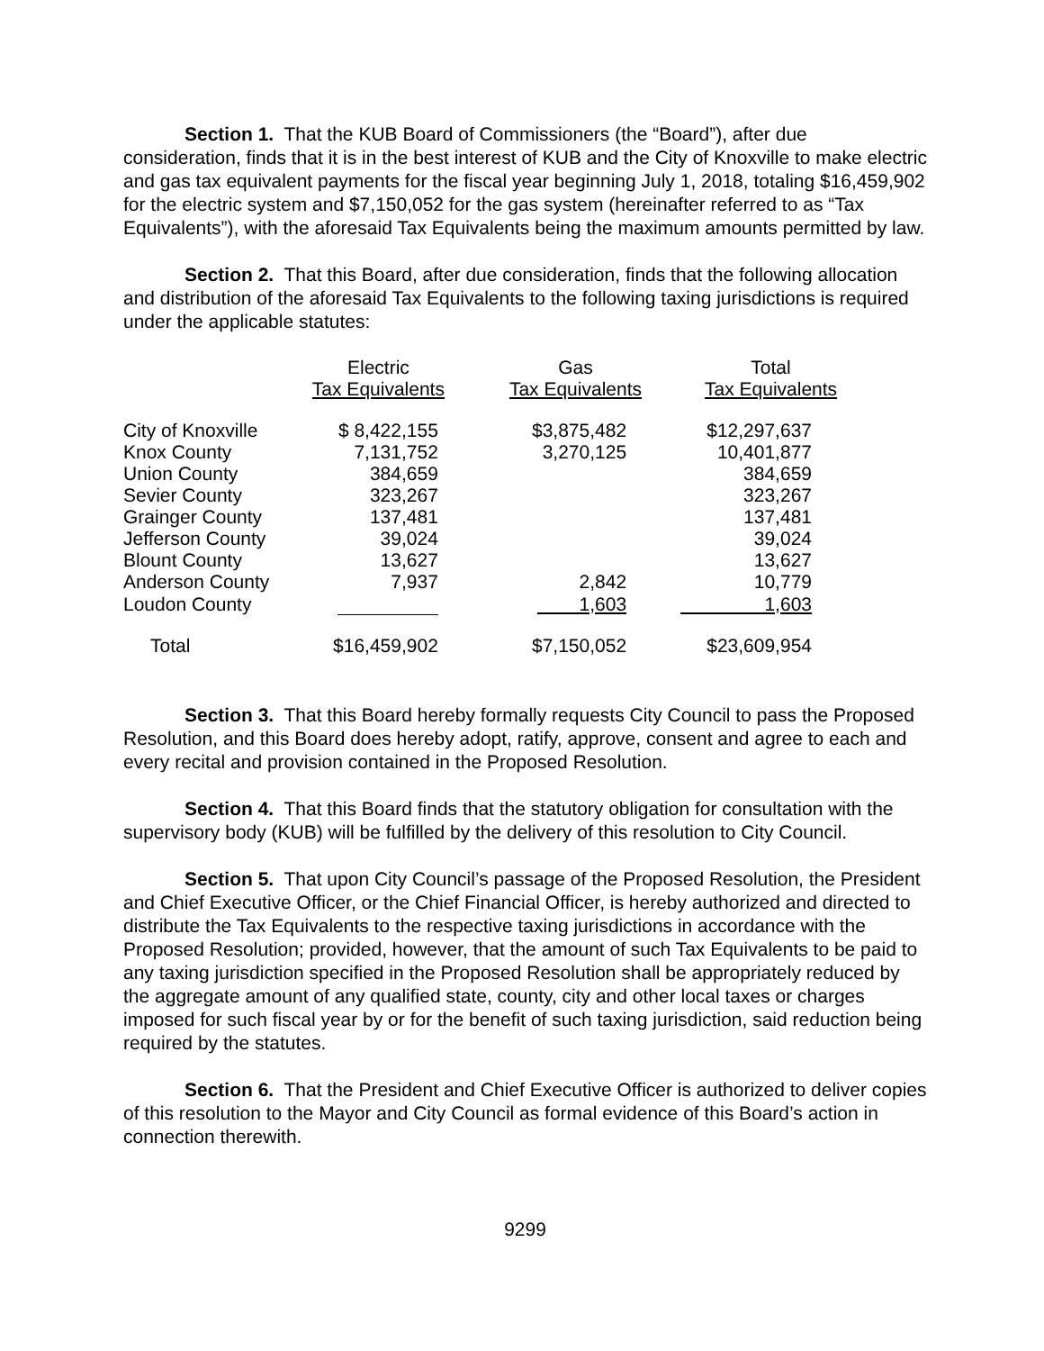Section 1. That the KUB Board of Commissioners (the “Board”), after due consideration, finds that it is in the best interest of KUB and the City of Knoxville to make electric and gas tax equivalent payments for the fiscal year beginning July 1, 2018, totaling $16,459,902 for the electric system and $7,150,052 for the gas system (hereinafter referred to as “Tax Equivalents”), with the aforesaid Tax Equivalents being the maximum amounts permitted by law.
Section 2. That this Board, after due consideration, finds that the following allocation and distribution of the aforesaid Tax Equivalents to the following taxing jurisdictions is required under the applicable statutes:
| | Electric Tax Equivalents | Gas Tax Equivalents | Total Tax Equivalents |
| --- | --- | --- | --- |
| City of Knoxville | $ 8,422,155 | $3,875,482 | $12,297,637 |
| Knox County | 7,131,752 | 3,270,125 | 10,401,877 |
| Union County | 384,659 | | 384,659 |
| Sevier County | 323,267 | | 323,267 |
| Grainger County | 137,481 | | 137,481 |
| Jefferson County | 39,024 | | 39,024 |
| Blount County | 13,627 | | 13,627 |
| Anderson County | 7,937 | 2,842 | 10,779 |
| Loudon County | | 1,603 | 1,603 |
| Total | $16,459,902 | $7,150,052 | $23,609,954 |
Section 3. That this Board hereby formally requests City Council to pass the Proposed Resolution, and this Board does hereby adopt, ratify, approve, consent and agree to each and every recital and provision contained in the Proposed Resolution.
Section 4. That this Board finds that the statutory obligation for consultation with the supervisory body (KUB) will be fulfilled by the delivery of this resolution to City Council.
Section 5. That upon City Council’s passage of the Proposed Resolution, the President and Chief Executive Officer, or the Chief Financial Officer, is hereby authorized and directed to distribute the Tax Equivalents to the respective taxing jurisdictions in accordance with the Proposed Resolution; provided, however, that the amount of such Tax Equivalents to be paid to any taxing jurisdiction specified in the Proposed Resolution shall be appropriately reduced by the aggregate amount of any qualified state, county, city and other local taxes or charges imposed for such fiscal year by or for the benefit of such taxing jurisdiction, said reduction being required by the statutes.
Section 6. That the President and Chief Executive Officer is authorized to deliver copies of this resolution to the Mayor and City Council as formal evidence of this Board’s action in connection therewith.
9299